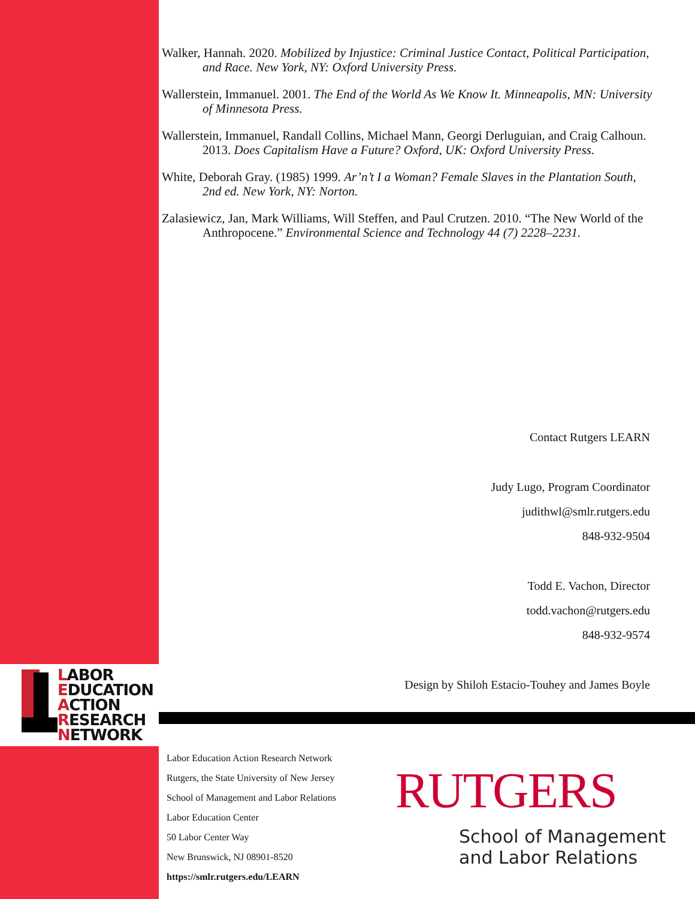Walker, Hannah. 2020. Mobilized by Injustice: Criminal Justice Contact, Political Participation, and Race. New York, NY: Oxford University Press.
Wallerstein, Immanuel. 2001. The End of the World As We Know It. Minneapolis, MN: University of Minnesota Press.
Wallerstein, Immanuel, Randall Collins, Michael Mann, Georgi Derluguian, and Craig Calhoun. 2013. Does Capitalism Have a Future? Oxford, UK: Oxford University Press.
White, Deborah Gray. (1985) 1999. Ar’n’t I a Woman? Female Slaves in the Plantation South, 2nd ed. New York, NY: Norton.
Zalasiewicz, Jan, Mark Williams, Will Steffen, and Paul Crutzen. 2010. “The New World of the Anthropocene.” Environmental Science and Technology 44 (7) 2228–2231.
Contact Rutgers LEARN
Judy Lugo, Program Coordinator
judithwl@smlr.rutgers.edu
848-932-9504
Todd E. Vachon, Director
todd.vachon@rutgers.edu
848-932-9574
Design by Shiloh Estacio-Touhey and James Boyle
LABOR
EDUCATION
ACTION
RESEARCH
NETWORK
Labor Education Action Research Network
Rutgers, the State University of New Jersey
School of Management and Labor Relations
Labor Education Center
50 Labor Center Way
New Brunswick, NJ 08901-8520
https://smlr.rutgers.edu/LEARN
RUTGERS
School of Management
and Labor Relations